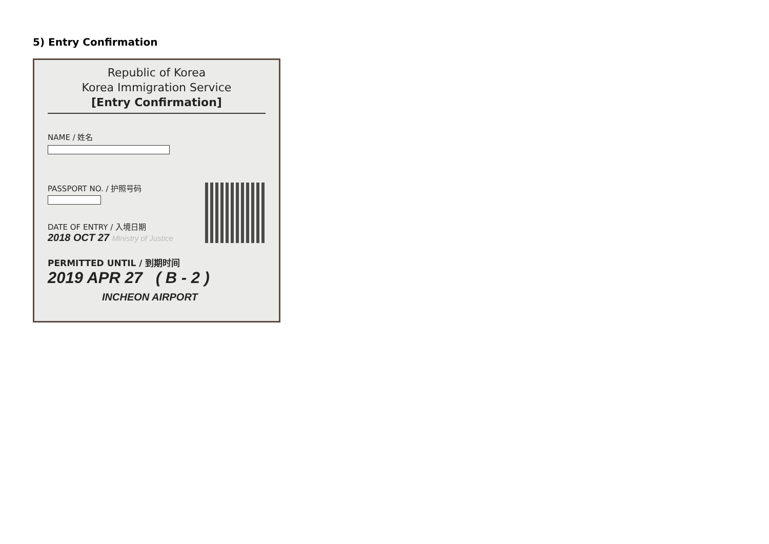5) Entry Confirmation
Republic of Korea
Korea Immigration Service
[Entry Confirmation]
NAME / 姓名
PASSPORT NO. / 护照号码
DATE OF ENTRY / 入境日期
2018 OCT 27 Ministry of Justice
PERMITTED UNTIL / 到期时间
2019 APR 27 ( B - 2 )
INCHEON AIRPORT